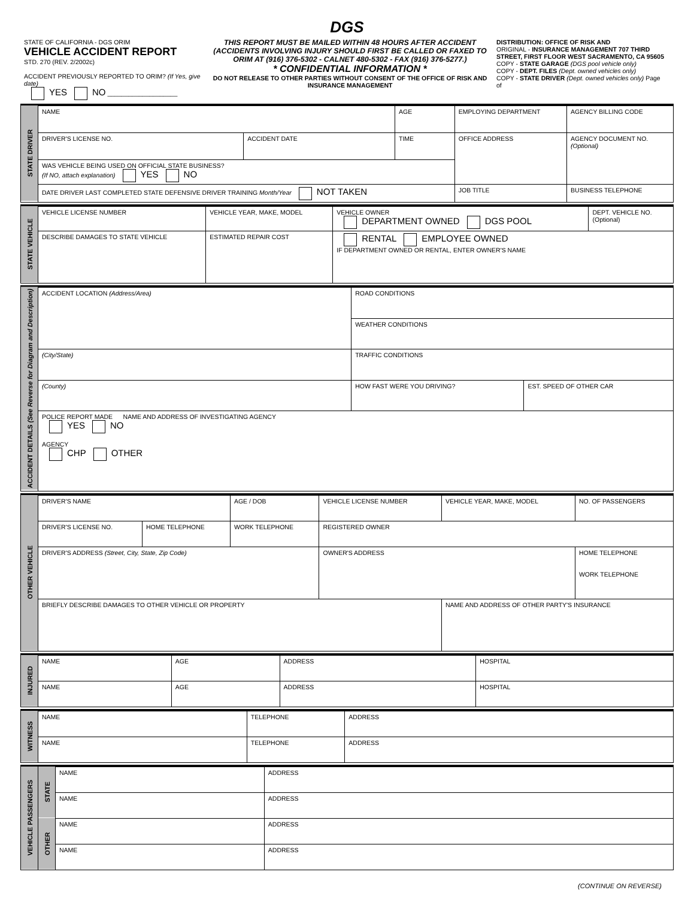DGS
| STATE OF CALIFORNIA - DGS ORIM VEHICLE ACCIDENT REPORT STD. 270 (REV. 2/2002c) ACCIDENT PREVIOUSLY REPORTED TO ORIM? (If Yes, give date) YES NO ____________________ | THIS REPORT MUST BE MAILED WITHIN 48 HOURS AFTER ACCIDENT (ACCIDENTS INVOLVING INJURY SHOULD FIRST BE CALLED OR FAXED TO ORIM AT (916) 376-5302 - CALNET 480-5302 - FAX (916) 376-5277.) * CONFIDENTIAL INFORMATION * DO NOT RELEASE TO OTHER PARTIES WITHOUT CONSENT OF THE OFFICE OF RISK AND INSURANCE MANAGEMENT | DISTRIBUTION: OFFICE OF RISK AND ORIGINAL - INSURANCE MANAGEMENT 707 THIRD STREET, FIRST FLOOR WEST SACRAMENTO, CA 95605 COPY - STATE GARAGE (DGS pool vehicle only) COPY - DEPT. FILES (Dept. owned vehicles only) COPY - STATE DRIVER (Dept. owned vehicles only) Page of |
| STATE DRIVER | NAME | | AGE | EMPLOYING DEPARTMENT | AGENCY BILLING CODE |
| | DRIVER'S LICENSE NO. | ACCIDENT DATE | TIME | OFFICE ADDRESS | AGENCY DOCUMENT NO. (Optional) |
| | WAS VEHICLE BEING USED ON OFFICIAL STATE BUSINESS? (If NO, attach explanation) YES NO | | | | |
| | DATE DRIVER LAST COMPLETED STATE DEFENSIVE DRIVER TRAINING Month/Year NOT TAKEN | | | JOB TITLE | BUSINESS TELEPHONE |
| STATE VEHICLE | VEHICLE LICENSE NUMBER | VEHICLE YEAR, MAKE, MODEL | | VEHICLE OWNER DEPARTMENT OWNED DGS POOL | DEPT. VEHICLE NO. (Optional) |
| | DESCRIBE DAMAGES TO STATE VEHICLE | | ESTIMATED REPAIR COST | RENTAL EMPLOYEE OWNED IF DEPARTMENT OWNED OR RENTAL, ENTER OWNER'S NAME | |
| ACCIDENT DETAILS (See Reverse for Diagram and Description) | ACCIDENT LOCATION (Address/Area) | ROAD CONDITIONS | |
| | | WEATHER CONDITIONS | |
| | (City/State) | TRAFFIC CONDITIONS | |
| | (County) | HOW FAST WERE YOU DRIVING? | EST. SPEED OF OTHER CAR |
| | POLICE REPORT MADE NAME AND ADDRESS OF INVESTIGATING AGENCY YES NO AGENCY CHP OTHER | | |
| OTHER VEHICLE | DRIVER'S NAME | | AGE / DOB | VEHICLE LICENSE NUMBER | VEHICLE YEAR, MAKE, MODEL | NO. OF PASSENGERS |
| | DRIVER'S LICENSE NO. | HOME TELEPHONE | WORK TELEPHONE | REGISTERED OWNER | | |
| | DRIVER'S ADDRESS (Street, City, State, Zip Code) | | | OWNER'S ADDRESS | | HOME TELEPHONE WORK TELEPHONE |
| | BRIEFLY DESCRIBE DAMAGES TO OTHER VEHICLE OR PROPERTY | | | | NAME AND ADDRESS OF OTHER PARTY'S INSURANCE | |
| INJURED | NAME | AGE | ADDRESS | HOSPITAL |
| | NAME | AGE | ADDRESS | HOSPITAL |
| WITNESS | NAME | TELEPHONE | ADDRESS |
| | NAME | TELEPHONE | ADDRESS |
| VEHICLE PASSENGERS | STATE | NAME | ADDRESS |
| | | NAME | ADDRESS |
| | OTHER | NAME | ADDRESS |
| | | NAME | ADDRESS |
(CONTINUE ON REVERSE)